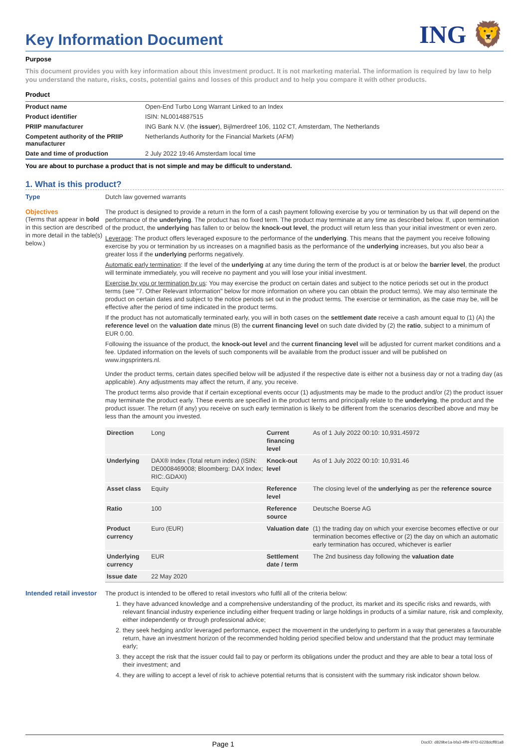Key Information Document
ING 🦁
Purpose
This document provides you with key information about this investment product. It is not marketing material. The information is required by law to help you understand the nature, risks, costs, potential gains and losses of this product and to help you compare it with other products.
Product
| Product name | Open-End Turbo Long Warrant Linked to an Index |
| Product identifier | ISIN: NL0014887515 |
| PRIIP manufacturer | ING Bank N.V. (the issuer ), Bijlmerdreef 106, 1102 CT, Amsterdam, The Netherlands |
| Competent authority of the PRIIP manufacturer | Netherlands Authority for the Financial Markets (AFM) |
| Date and time of production | 2 July 2022 19:46 Amsterdam local time |
You are about to purchase a product that is not simple and may be difficult to understand.
1. What is this product?
Type
Dutch law governed warrants
Objectives
(Terms that appear in bold in this section are described in more detail in the table(s) below.)
The product is designed to provide a return in the form of a cash payment following exercise by you or termination by us that will depend on the performance of the underlying. The product has no fixed term. The product may terminate at any time as described below. If, upon termination of the product, the underlying has fallen to or below the knock-out level, the product will return less than your initial investment or even zero.
Leverage: The product offers leveraged exposure to the performance of the underlying. This means that the payment you receive following exercise by you or termination by us increases on a magnified basis as the performance of the underlying increases, but you also bear a greater loss if the underlying performs negatively.
Automatic early termination: If the level of the underlying at any time during the term of the product is at or below the barrier level, the product will terminate immediately, you will receive no payment and you will lose your initial investment.
Exercise by you or termination by us: You may exercise the product on certain dates and subject to the notice periods set out in the product terms (see "7. Other Relevant Information" below for more information on where you can obtain the product terms). We may also terminate the product on certain dates and subject to the notice periods set out in the product terms. The exercise or termination, as the case may be, will be effective after the period of time indicated in the product terms.
If the product has not automatically terminated early, you will in both cases on the settlement date receive a cash amount equal to (1) (A) the reference level on the valuation date minus (B) the current financing level on such date divided by (2) the ratio, subject to a minimum of EUR 0.00.
Following the issuance of the product, the knock-out level and the current financing level will be adjusted for current market conditions and a fee. Updated information on the levels of such components will be available from the product issuer and will be published on www.ingsprinters.nl.
Under the product terms, certain dates specified below will be adjusted if the respective date is either not a business day or not a trading day (as applicable). Any adjustments may affect the return, if any, you receive.
The product terms also provide that if certain exceptional events occur (1) adjustments may be made to the product and/or (2) the product issuer may terminate the product early. These events are specified in the product terms and principally relate to the underlying, the product and the product issuer. The return (if any) you receive on such early termination is likely to be different from the scenarios described above and may be less than the amount you invested.
| Direction | Long | Current financing level | As of 1 July 2022 00:10: 10,931.45972 |
| Underlying | DAX® Index (Total return index) (ISIN: DE0008469008; Bloomberg: DAX Index; RIC:.GDAXI) | Knock-out level | As of 1 July 2022 00:10: 10,931.46 |
| Asset class | Equity | Reference level | The closing level of the underlying as per the reference source |
| Ratio | 100 | Reference source | Deutsche Boerse AG |
| Product currency | Euro (EUR) | Valuation date | (1) the trading day on which your exercise becomes effective or our termination becomes effective or (2) the day on which an automatic early termination has occured, whichever is earlier |
| Underlying currency | EUR | Settlement date / term | The 2nd business day following the valuation date |
| Issue date | 22 May 2020 | | |
Intended retail investor
The product is intended to be offered to retail investors who fulfil all of the criteria below:
1. they have advanced knowledge and a comprehensive understanding of the product, its market and its specific risks and rewards, with relevant financial industry experience including either frequent trading or large holdings in products of a similar nature, risk and complexity, either independently or through professional advice;
2. they seek hedging and/or leveraged performance, expect the movement in the underlying to perform in a way that generates a favourable return, have an investment horizon of the recommended holding period specified below and understand that the product may terminate early;
3. they accept the risk that the issuer could fail to pay or perform its obligations under the product and they are able to bear a total loss of their investment; and
4. they are willing to accept a level of risk to achieve potential returns that is consistent with the summary risk indicator shown below.
Page 1 DocID: d829be1a-bfa3-4ff9-97f3-6228dcff81a8